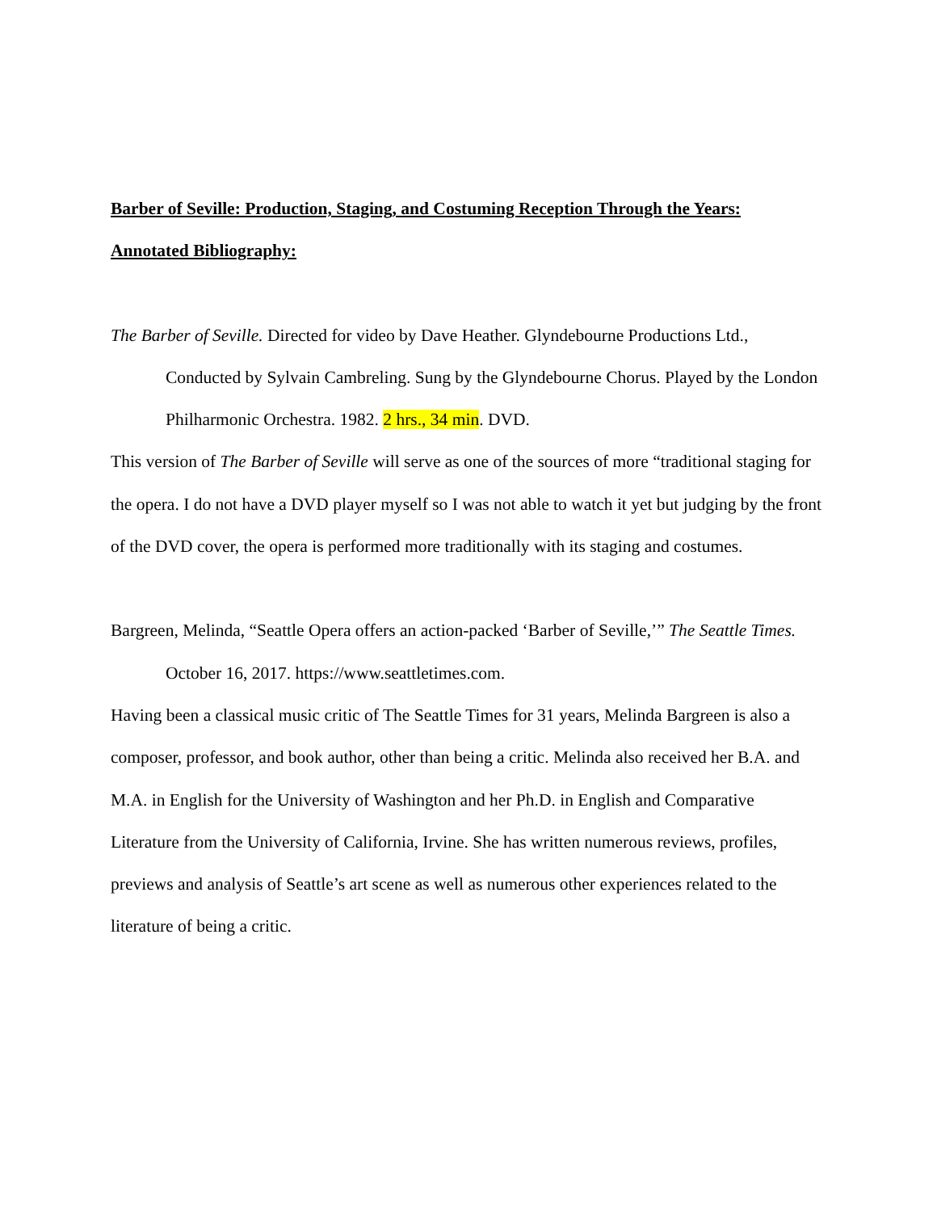Barber of Seville: Production, Staging, and Costuming Reception Through the Years:
Annotated Bibliography:
The Barber of Seville. Directed for video by Dave Heather. Glyndebourne Productions Ltd., Conducted by Sylvain Cambreling. Sung by the Glyndebourne Chorus. Played by the London Philharmonic Orchestra. 1982. 2 hrs., 34 min. DVD.
This version of The Barber of Seville will serve as one of the sources of more “traditional staging for the opera. I do not have a DVD player myself so I was not able to watch it yet but judging by the front of the DVD cover, the opera is performed more traditionally with its staging and costumes.
Bargreen, Melinda, “Seattle Opera offers an action-packed ‘Barber of Seville,’” The Seattle Times. October 16, 2017. https://www.seattletimes.com.
Having been a classical music critic of The Seattle Times for 31 years, Melinda Bargreen is also a composer, professor, and book author, other than being a critic. Melinda also received her B.A. and M.A. in English for the University of Washington and her Ph.D. in English and Comparative Literature from the University of California, Irvine. She has written numerous reviews, profiles, previews and analysis of Seattle’s art scene as well as numerous other experiences related to the literature of being a critic.